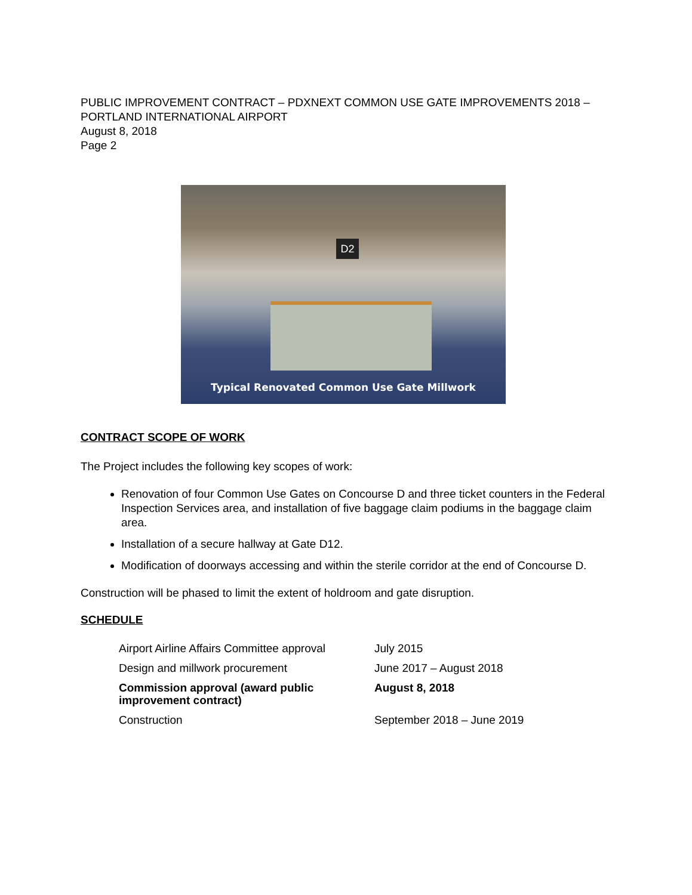PUBLIC IMPROVEMENT CONTRACT – PDXNEXT COMMON USE GATE IMPROVEMENTS 2018 – PORTLAND INTERNATIONAL AIRPORT
August 8, 2018
Page 2
D2
Typical Renovated Common Use Gate Millwork
CONTRACT SCOPE OF WORK
The Project includes the following key scopes of work:
Renovation of four Common Use Gates on Concourse D and three ticket counters in the Federal Inspection Services area, and installation of five baggage claim podiums in the baggage claim area.
Installation of a secure hallway at Gate D12.
Modification of doorways accessing and within the sterile corridor at the end of Concourse D.
Construction will be phased to limit the extent of holdroom and gate disruption.
SCHEDULE
| Airport Airline Affairs Committee approval | July 2015 |
| Design and millwork procurement | June 2017 – August 2018 |
| Commission approval (award public improvement contract) | August 8, 2018 |
| Construction | September 2018 – June 2019 |